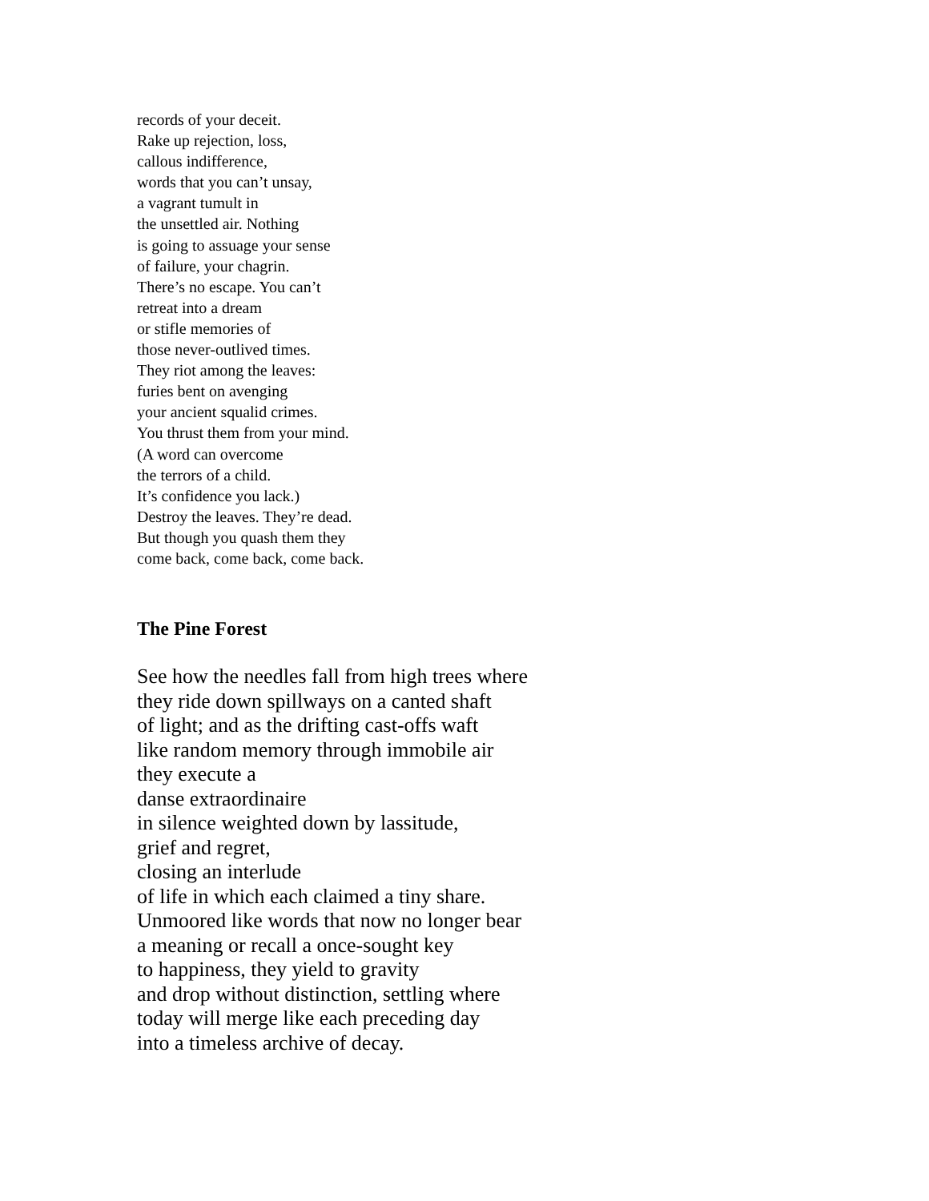records of your deceit.
Rake up rejection, loss,
callous indifference,
words that you can’t unsay,
a vagrant tumult in
the unsettled air. Nothing
is going to assuage your sense
of failure, your chagrin.
There’s no escape. You can’t
retreat into a dream
or stifle memories of
those never-outlived times.
They riot among the leaves:
furies bent on avenging
your ancient squalid crimes.
You thrust them from your mind.
(A word can overcome
the terrors of a child.
It’s confidence you lack.)
Destroy the leaves. They’re dead.
But though you quash them they
come back, come back, come back.
The Pine Forest
See how the needles fall from high trees where
they ride down spillways on a canted shaft
of light; and as the drifting cast-offs waft
like random memory through immobile air
they execute a
danse extraordinaire
in silence weighted down by lassitude,
grief and regret,
closing an interlude
of life in which each claimed a tiny share.
Unmoored like words that now no longer bear
a meaning or recall a once-sought key
to happiness, they yield to gravity
and drop without distinction, settling where
today will merge like each preceding day
into a timeless archive of decay.